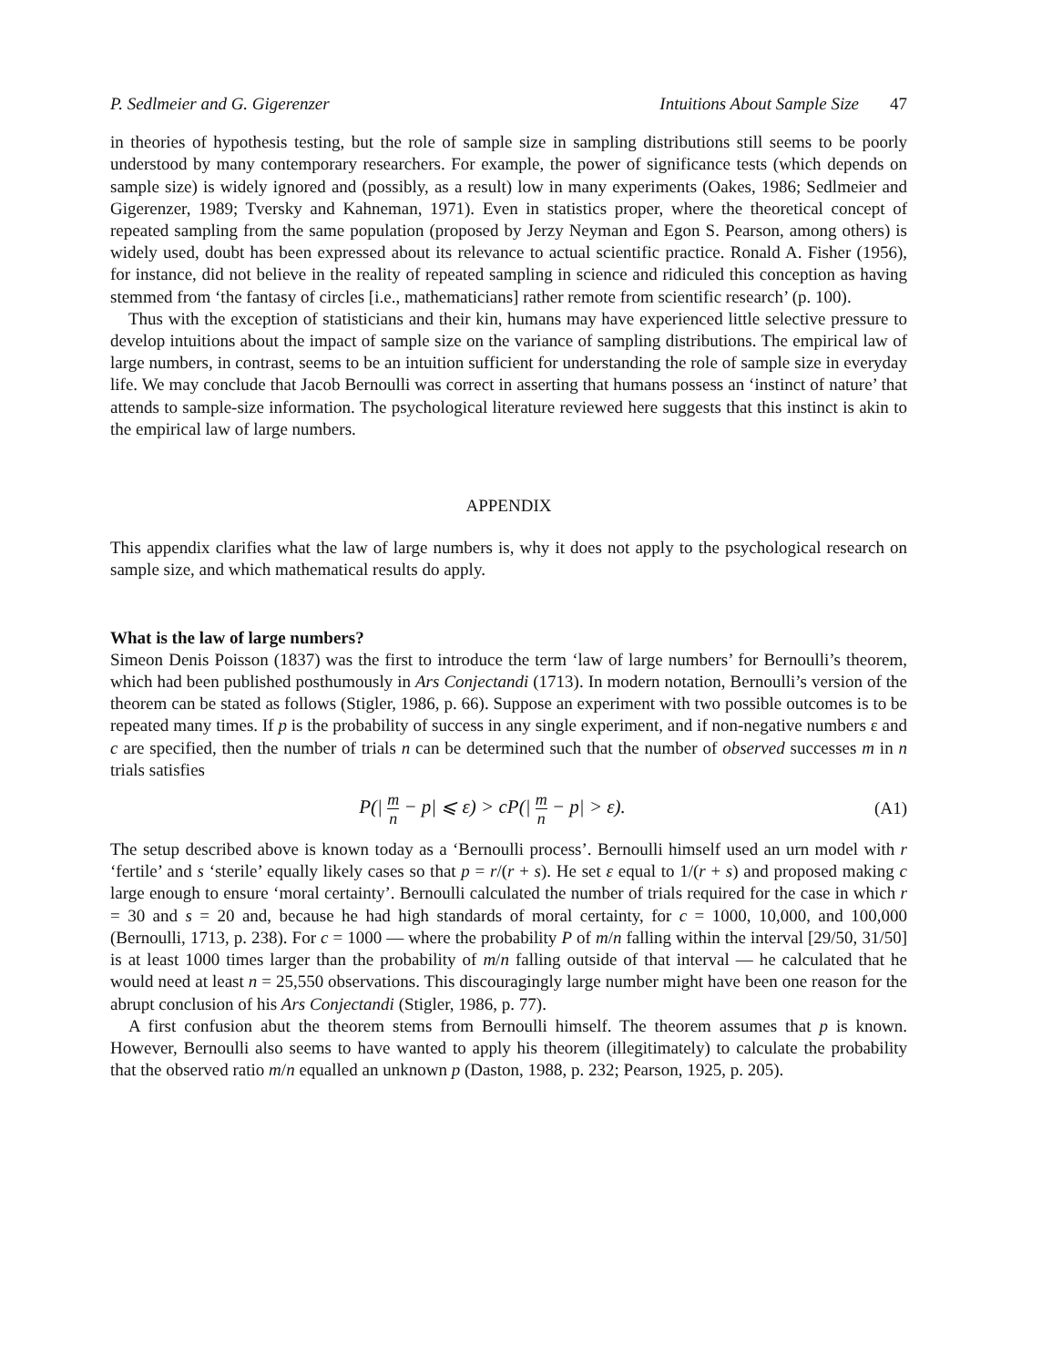P. Sedlmeier and G. Gigerenzer Intuitions About Sample Size 47
in theories of hypothesis testing, but the role of sample size in sampling distributions still seems to be poorly understood by many contemporary researchers. For example, the power of significance tests (which depends on sample size) is widely ignored and (possibly, as a result) low in many experiments (Oakes, 1986; Sedlmeier and Gigerenzer, 1989; Tversky and Kahneman, 1971). Even in statistics proper, where the theoretical concept of repeated sampling from the same population (proposed by Jerzy Neyman and Egon S. Pearson, among others) is widely used, doubt has been expressed about its relevance to actual scientific practice. Ronald A. Fisher (1956), for instance, did not believe in the reality of repeated sampling in science and ridiculed this conception as having stemmed from ‘the fantasy of circles [i.e., mathematicians] rather remote from scientific research’ (p. 100).
Thus with the exception of statisticians and their kin, humans may have experienced little selective pressure to develop intuitions about the impact of sample size on the variance of sampling distributions. The empirical law of large numbers, in contrast, seems to be an intuition sufficient for understanding the role of sample size in everyday life. We may conclude that Jacob Bernoulli was correct in asserting that humans possess an ‘instinct of nature’ that attends to sample-size information. The psychological literature reviewed here suggests that this instinct is akin to the empirical law of large numbers.
APPENDIX
This appendix clarifies what the law of large numbers is, why it does not apply to the psychological research on sample size, and which mathematical results do apply.
What is the law of large numbers?
Simeon Denis Poisson (1837) was the first to introduce the term ‘law of large numbers’ for Bernoulli’s theorem, which had been published posthumously in Ars Conjectandi (1713). In modern notation, Bernoulli’s version of the theorem can be stated as follows (Stigler, 1986, p. 66). Suppose an experiment with two possible outcomes is to be repeated many times. If p is the probability of success in any single experiment, and if non-negative numbers ε and c are specified, then the number of trials n can be determined such that the number of observed successes m in n trials satisfies
P(| m n − p| ⩽ ε) > cP(| m n − p| > ε).
(A1)
The setup described above is known today as a ‘Bernoulli process’. Bernoulli himself used an urn model with r ‘fertile’ and s ‘sterile’ equally likely cases so that p = r/(r + s). He set ε equal to 1/(r + s) and proposed making c large enough to ensure ‘moral certainty’. Bernoulli calculated the number of trials required for the case in which r = 30 and s = 20 and, because he had high standards of moral certainty, for c = 1000, 10,000, and 100,000 (Bernoulli, 1713, p. 238). For c = 1000 — where the probability P of m/n falling within the interval [29/50, 31/50] is at least 1000 times larger than the probability of m/n falling outside of that interval — he calculated that he would need at least n = 25,550 observations. This discouragingly large number might have been one reason for the abrupt conclusion of his Ars Conjectandi (Stigler, 1986, p. 77).
A first confusion abut the theorem stems from Bernoulli himself. The theorem assumes that p is known. However, Bernoulli also seems to have wanted to apply his theorem (illegitimately) to calculate the probability that the observed ratio m/n equalled an unknown p (Daston, 1988, p. 232; Pearson, 1925, p. 205).